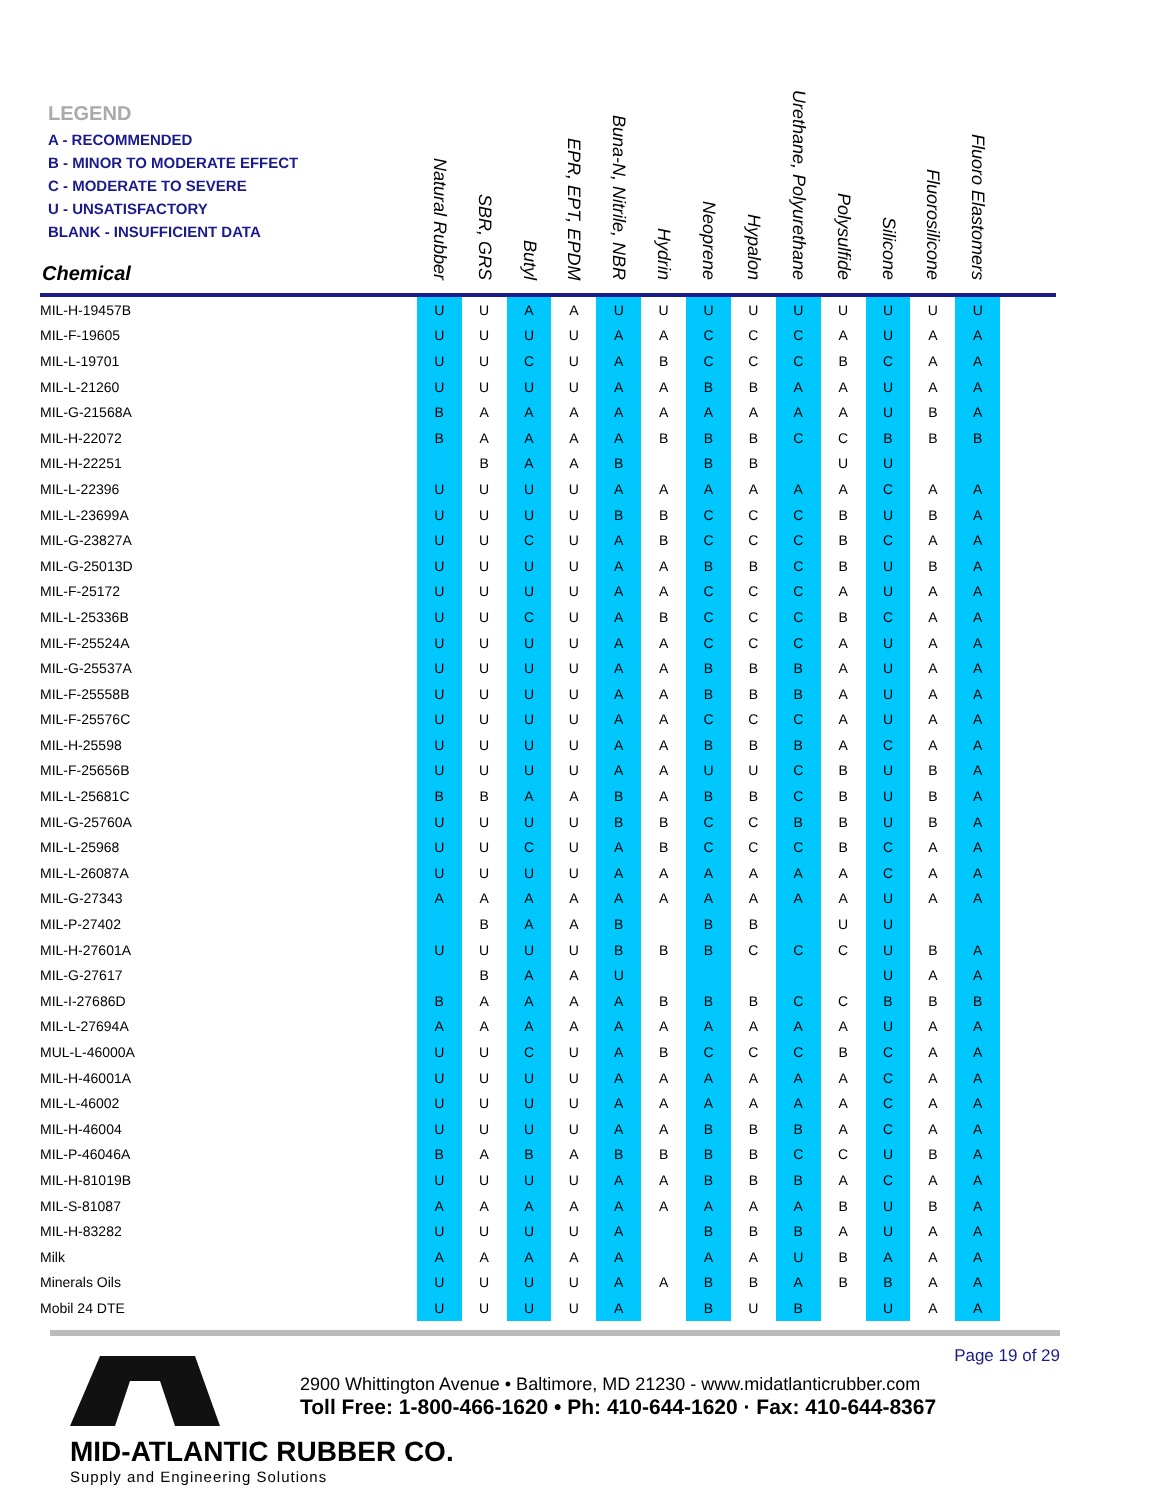| LEGEND A - RECOMMENDED B - MINOR TO MODERATE EFFECT C - MODERATE TO SEVERE U - UNSATISFACTORY BLANK - INSUFFICIENT DATA Chemical | Natural Rubber | SBR, GRS | Butyl | EPR, EPT, EPDM | Buna-N, Nitrile, NBR | Hydrin | Neoprene | Hypalon | Urethane, Polyurethane | Polysulfide | Silicone | Fluorosilicone | Fluoro Elastomers | |
| --- | --- | --- | --- | --- | --- | --- | --- | --- | --- | --- | --- | --- | --- | --- |
| MIL-H-19457B | U | U | A | A | U | U | U | U | U | U | U | U | U | |
| MIL-F-19605 | U | U | U | U | A | A | C | C | C | A | U | A | A | |
| MIL-L-19701 | U | U | C | U | A | B | C | C | C | B | C | A | A | |
| MIL-L-21260 | U | U | U | U | A | A | B | B | A | A | U | A | A | |
| MIL-G-21568A | B | A | A | A | A | A | A | A | A | A | U | B | A | |
| MIL-H-22072 | B | A | A | A | A | B | B | B | C | C | B | B | B | |
| MIL-H-22251 | | B | A | A | B | | B | B | | U | U | | | |
| MIL-L-22396 | U | U | U | U | A | A | A | A | A | A | C | A | A | |
| MIL-L-23699A | U | U | U | U | B | B | C | C | C | B | U | B | A | |
| MIL-G-23827A | U | U | C | U | A | B | C | C | C | B | C | A | A | |
| MIL-G-25013D | U | U | U | U | A | A | B | B | C | B | U | B | A | |
| MIL-F-25172 | U | U | U | U | A | A | C | C | C | A | U | A | A | |
| MIL-L-25336B | U | U | C | U | A | B | C | C | C | B | C | A | A | |
| MIL-F-25524A | U | U | U | U | A | A | C | C | C | A | U | A | A | |
| MIL-G-25537A | U | U | U | U | A | A | B | B | B | A | U | A | A | |
| MIL-F-25558B | U | U | U | U | A | A | B | B | B | A | U | A | A | |
| MIL-F-25576C | U | U | U | U | A | A | C | C | C | A | U | A | A | |
| MIL-H-25598 | U | U | U | U | A | A | B | B | B | A | C | A | A | |
| MIL-F-25656B | U | U | U | U | A | A | U | U | C | B | U | B | A | |
| MIL-L-25681C | B | B | A | A | B | A | B | B | C | B | U | B | A | |
| MIL-G-25760A | U | U | U | U | B | B | C | C | B | B | U | B | A | |
| MIL-L-25968 | U | U | C | U | A | B | C | C | C | B | C | A | A | |
| MIL-L-26087A | U | U | U | U | A | A | A | A | A | A | C | A | A | |
| MIL-G-27343 | A | A | A | A | A | A | A | A | A | A | U | A | A | |
| MIL-P-27402 | | B | A | A | B | | B | B | | U | U | | | |
| MIL-H-27601A | U | U | U | U | B | B | B | C | C | C | U | B | A | |
| MIL-G-27617 | | B | A | A | U | | | | | | U | A | A | |
| MIL-I-27686D | B | A | A | A | A | B | B | B | C | C | B | B | B | |
| MIL-L-27694A | A | A | A | A | A | A | A | A | A | A | U | A | A | |
| MUL-L-46000A | U | U | C | U | A | B | C | C | C | B | C | A | A | |
| MIL-H-46001A | U | U | U | U | A | A | A | A | A | A | C | A | A | |
| MIL-L-46002 | U | U | U | U | A | A | A | A | A | A | C | A | A | |
| MIL-H-46004 | U | U | U | U | A | A | B | B | B | A | C | A | A | |
| MIL-P-46046A | B | A | B | A | B | B | B | B | C | C | U | B | A | |
| MIL-H-81019B | U | U | U | U | A | A | B | B | B | A | C | A | A | |
| MIL-S-81087 | A | A | A | A | A | A | A | A | A | B | U | B | A | |
| MIL-H-83282 | U | U | U | U | A | | B | B | B | A | U | A | A | |
| Milk | A | A | A | A | A | | A | A | U | B | A | A | A | |
| Minerals Oils | U | U | U | U | A | A | B | B | A | B | B | A | A | |
| Mobil 24 DTE | U | U | U | U | A | | B | U | B | | U | A | A | |
Page 19 of 29
MID-ATLANTIC RUBBER CO.
Supply and Engineering Solutions
2900 Whittington Avenue • Baltimore, MD 21230 - www.midatlanticrubber.com
Toll Free: 1-800-466-1620 • Ph: 410-644-1620 · Fax: 410-644-8367